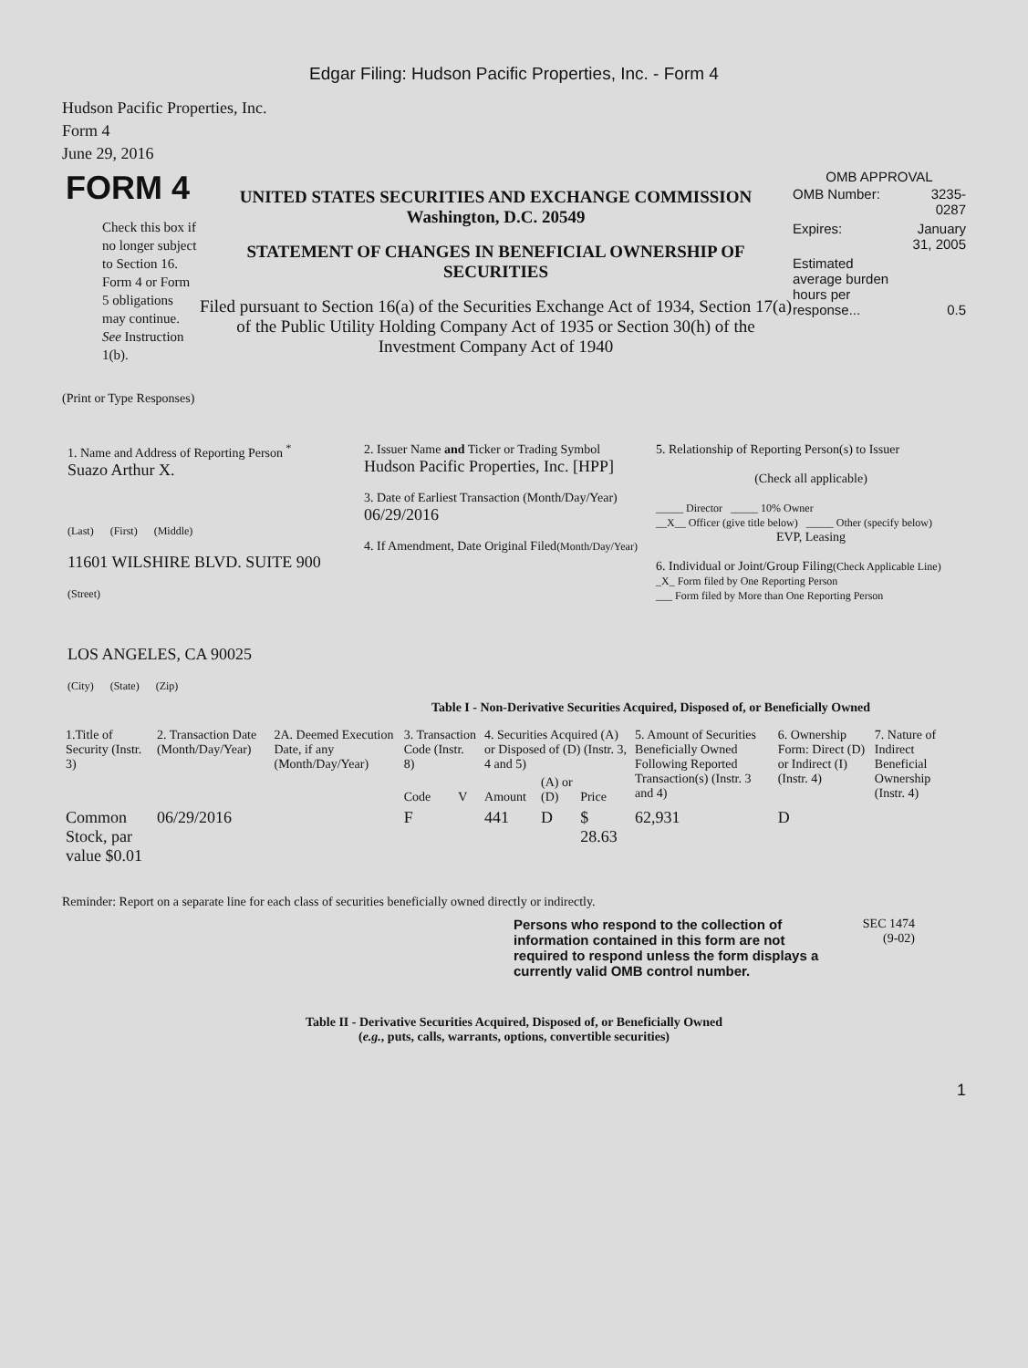Edgar Filing: Hudson Pacific Properties, Inc. - Form 4
Hudson Pacific Properties, Inc.
Form 4
June 29, 2016
FORM 4
Check this box if no longer subject to Section 16. Form 4 or Form 5 obligations may continue. See Instruction 1(b).
UNITED STATES SECURITIES AND EXCHANGE COMMISSION
Washington, D.C. 20549
STATEMENT OF CHANGES IN BENEFICIAL OWNERSHIP OF SECURITIES
Filed pursuant to Section 16(a) of the Securities Exchange Act of 1934, Section 17(a) of the Public Utility Holding Company Act of 1935 or Section 30(h) of the Investment Company Act of 1940
OMB APPROVAL
| OMB Number: | 3235-0287 |
| Expires: | January 31, 2005 |
| Estimated average burden hours per response... | 0.5 |
(Print or Type Responses)
1. Name and Address of Reporting Person <sup>*</sup>
Suazo Arthur X.
(Last) (First) (Middle)
11601 WILSHIRE BLVD. SUITE 900
(Street)
LOS ANGELES, CA 90025
(City) (State) (Zip)
2. Issuer Name and Ticker or Trading Symbol
Hudson Pacific Properties, Inc. [HPP]
3. Date of Earliest Transaction (Month/Day/Year)
06/29/2016
4. If Amendment, Date Original Filed(Month/Day/Year)
5. Relationship of Reporting Person(s) to Issuer
(Check all applicable)
_____ Director _____ 10% Owner
__X__ Officer (give title below) _____ Other (specify below)
EVP, Leasing
6. Individual or Joint/Group Filing(Check Applicable Line)
_X_ Form filed by One Reporting Person
___ Form filed by More than One Reporting Person
Table I - Non-Derivative Securities Acquired, Disposed of, or Beneficially Owned
| 1.Title of Security (Instr. 3) | 2. Transaction Date (Month/Day/Year) | 2A. Deemed Execution Date, if any (Month/Day/Year) | 3. Transaction Code (Instr. 8) | | 4. Securities Acquired (A) or Disposed of (D) (Instr. 3, 4 and 5) | | | 5. Amount of Securities Beneficially Owned Following Reported Transaction(s) (Instr. 3 and 4) | 6. Ownership Form: Direct (D) or Indirect (I) (Instr. 4) | 7. Nature of Indirect Beneficial Ownership (Instr. 4) |
| --- | --- | --- | --- | --- | --- | --- | --- | --- | --- | --- |
| | | | Code | V | Amount | (A) or (D) | Price | | | |
| Common Stock, par value $0.01 | 06/29/2016 | | F | | 441 | D | $ 28.63 | 62,931 | D | |
Reminder: Report on a separate line for each class of securities beneficially owned directly or indirectly.
Persons who respond to the collection of information contained in this form are not required to respond unless the form displays a currently valid OMB control number.
SEC 1474
(9-02)
Table II - Derivative Securities Acquired, Disposed of, or Beneficially Owned
(e.g., puts, calls, warrants, options, convertible securities)
1